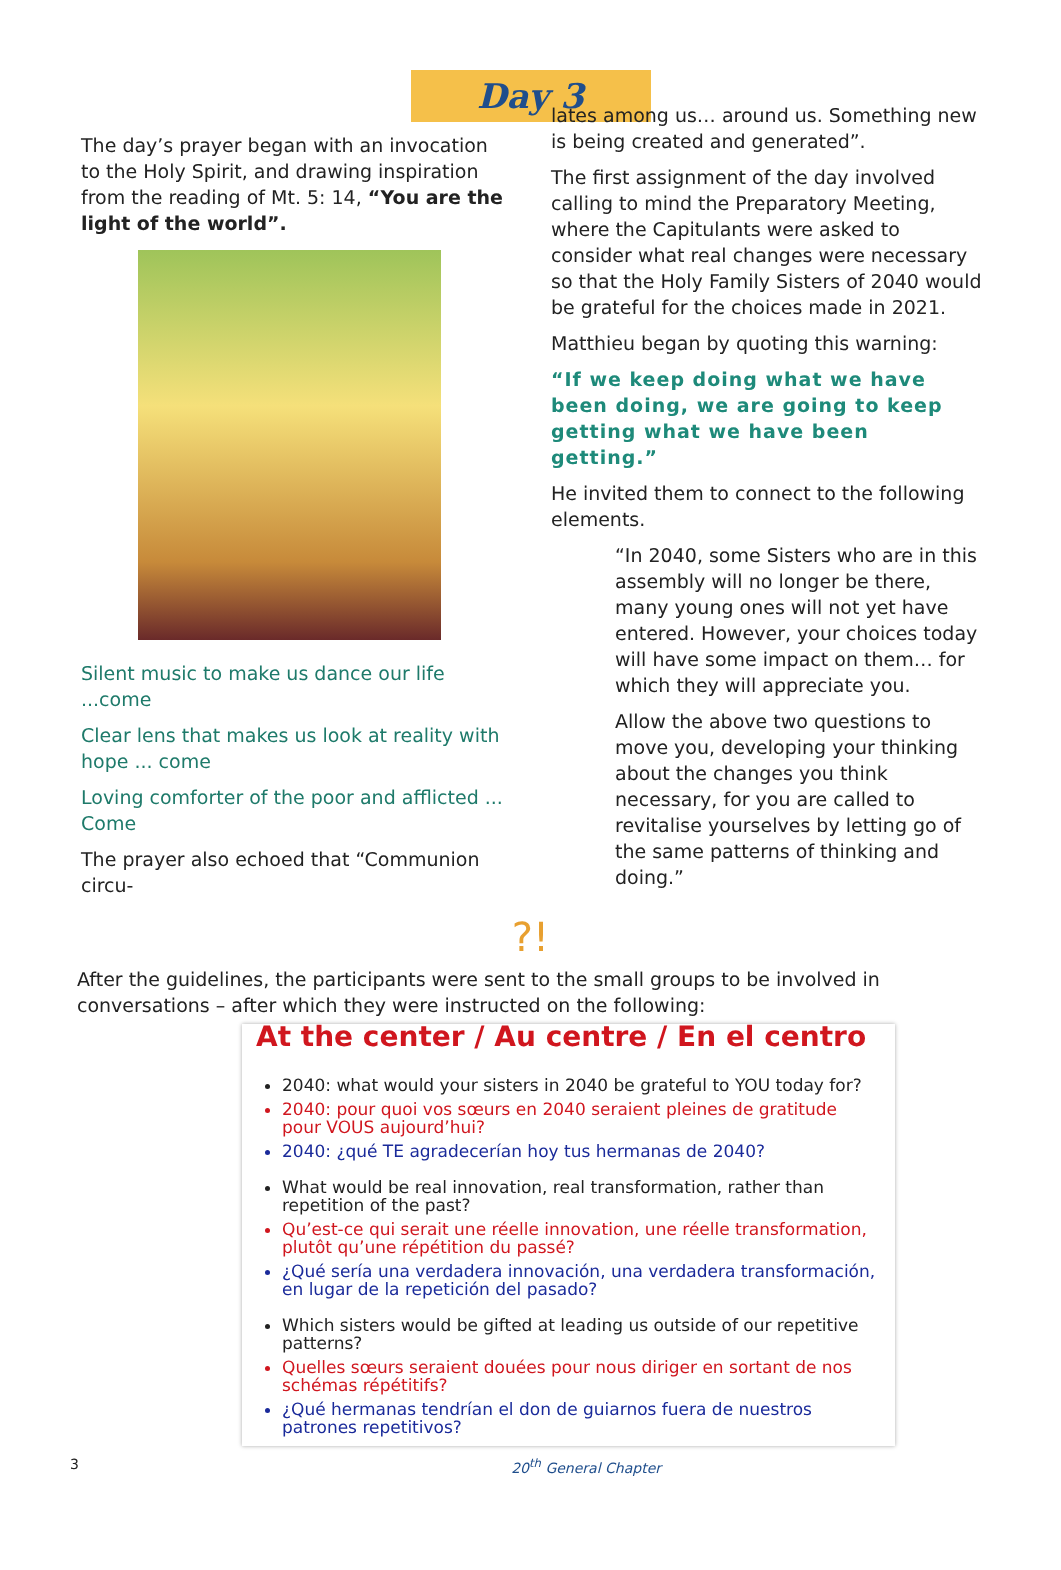Day 3
The day’s prayer began with an invocation to the Holy Spirit, and drawing inspiration from the reading of Mt. 5: 14, “You are the light of the world”.
Silent music to make us dance our life ...come
Clear lens that makes us look at reality with hope ... come
Loving comforter of the poor and afflicted ... Come
The prayer also echoed that “Communion circu-
lates among us… around us. Something new is being created and generated”.
The first assignment of the day involved calling to mind the Preparatory Meeting, where the Capitulants were asked to consider what real changes were necessary so that the Holy Family Sisters of 2040 would be grateful for the choices made in 2021.
Matthieu began by quoting this warning:
“If we keep doing what we have been doing, we are going to keep getting what we have been getting.”
He invited them to connect to the following elements.
“In 2040, some Sisters who are in this assembly will no longer be there, many young ones will not yet have entered. However, your choices today will have some impact on them… for which they will appreciate you.
Allow the above two questions to move you, developing your thinking about the changes you think necessary, for you are called to revitalise yourselves by letting go of the same patterns of thinking and doing.”
?!
After the guidelines, the participants were sent to the small groups to be involved in conversations – after which they were instructed on the following:
At the center / Au centre / En el centro
2040: what would your sisters in 2040 be grateful to YOU today for?
2040: pour quoi vos sœurs en 2040 seraient pleines de gratitude pour VOUS aujourd’hui?
2040: ¿qué TE agradecerían hoy tus hermanas de 2040?
What would be real innovation, real transformation, rather than repetition of the past?
Qu’est-ce qui serait une réelle innovation, une réelle transformation, plutôt qu’une répétition du passé?
¿Qué sería una verdadera innovación, una verdadera transformación, en lugar de la repetición del pasado?
Which sisters would be gifted at leading us outside of our repetitive patterns?
Quelles sœurs seraient douées pour nous diriger en sortant de nos schémas répétitifs?
¿Qué hermanas tendrían el don de guiarnos fuera de nuestros patrones repetitivos?
3 20<sup>th</sup> General Chapter